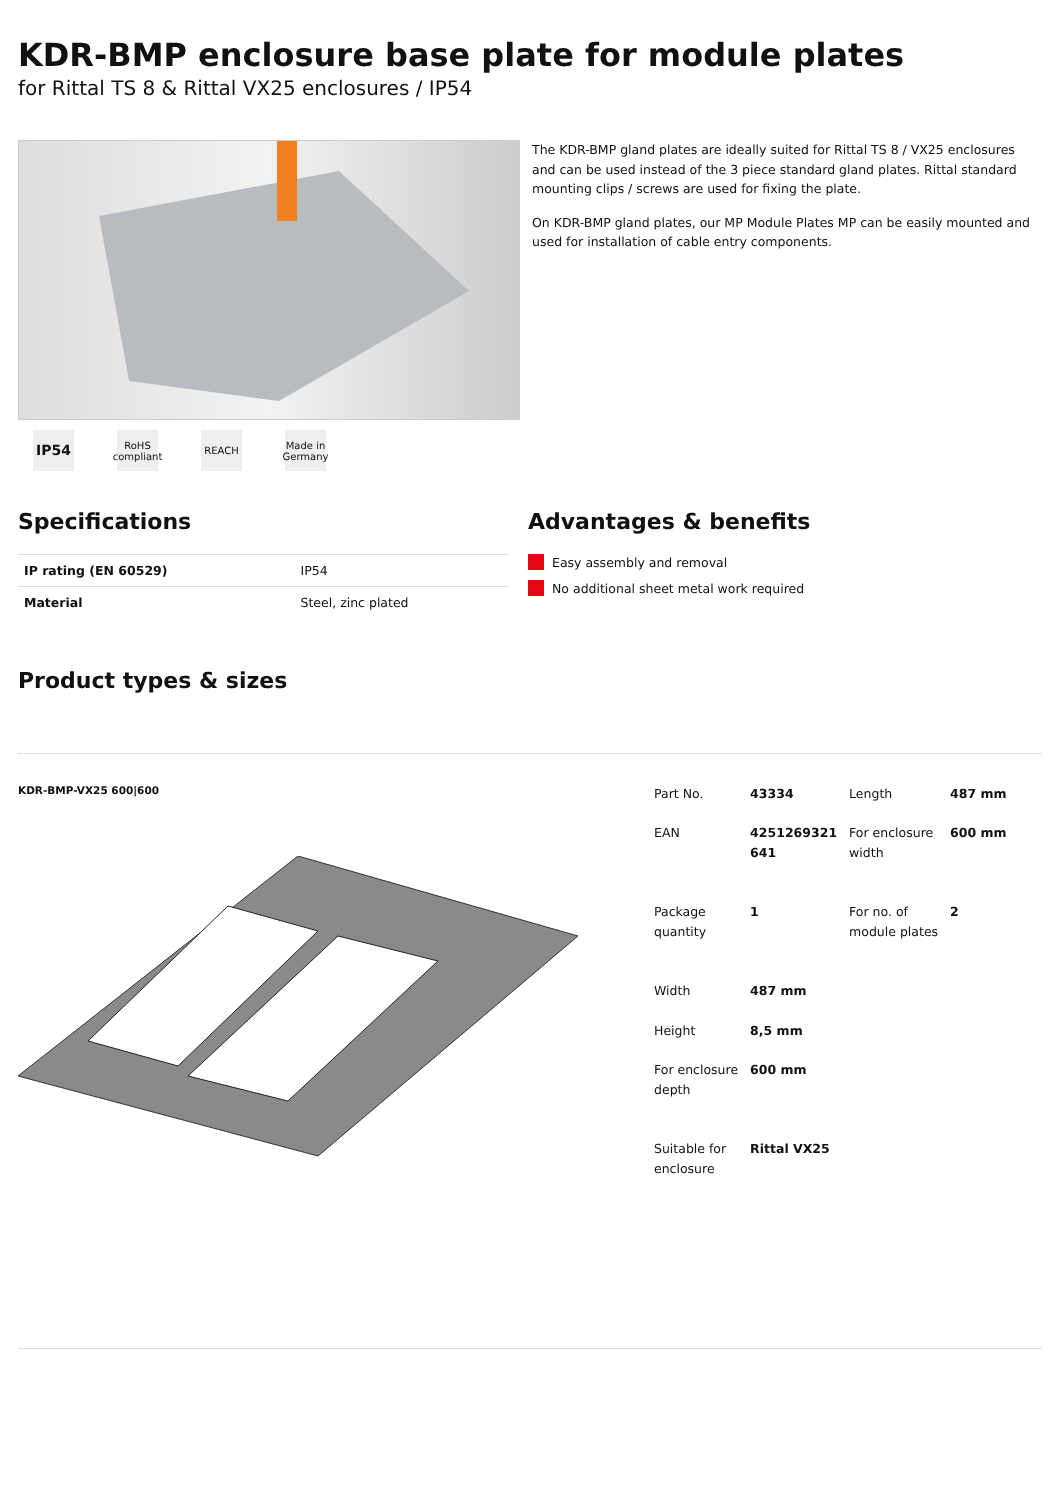KDR-BMP enclosure base plate for module plates
for Rittal TS 8 & Rittal VX25 enclosures / IP54
IP54
RoHS
compliant
REACH Made in
Germany
The KDR-BMP gland plates are ideally suited for Rittal TS 8 / VX25 enclosures and can be used instead of the 3 piece standard gland plates. Rittal standard mounting clips / screws are used for fixing the plate.
On KDR-BMP gland plates, our MP Module Plates MP can be easily mounted and used for installation of cable entry components.
Specifications
| IP rating (EN 60529) | IP54 |
| Material | Steel, zinc plated |
Advantages & benefits
Easy assembly and removal
No additional sheet metal work required
Product types & sizes
KDR-BMP-VX25 600|600
| Part No. | 43334 | Length | 487 mm |
| EAN | 4251269321 641 | For enclosure width | 600 mm |
| Package quantity | 1 | For no. of module plates | 2 |
| Width | 487 mm | | |
| Height | 8,5 mm | | |
| For enclosure depth | 600 mm | | |
| Suitable for enclosure | Rittal VX25 | | |